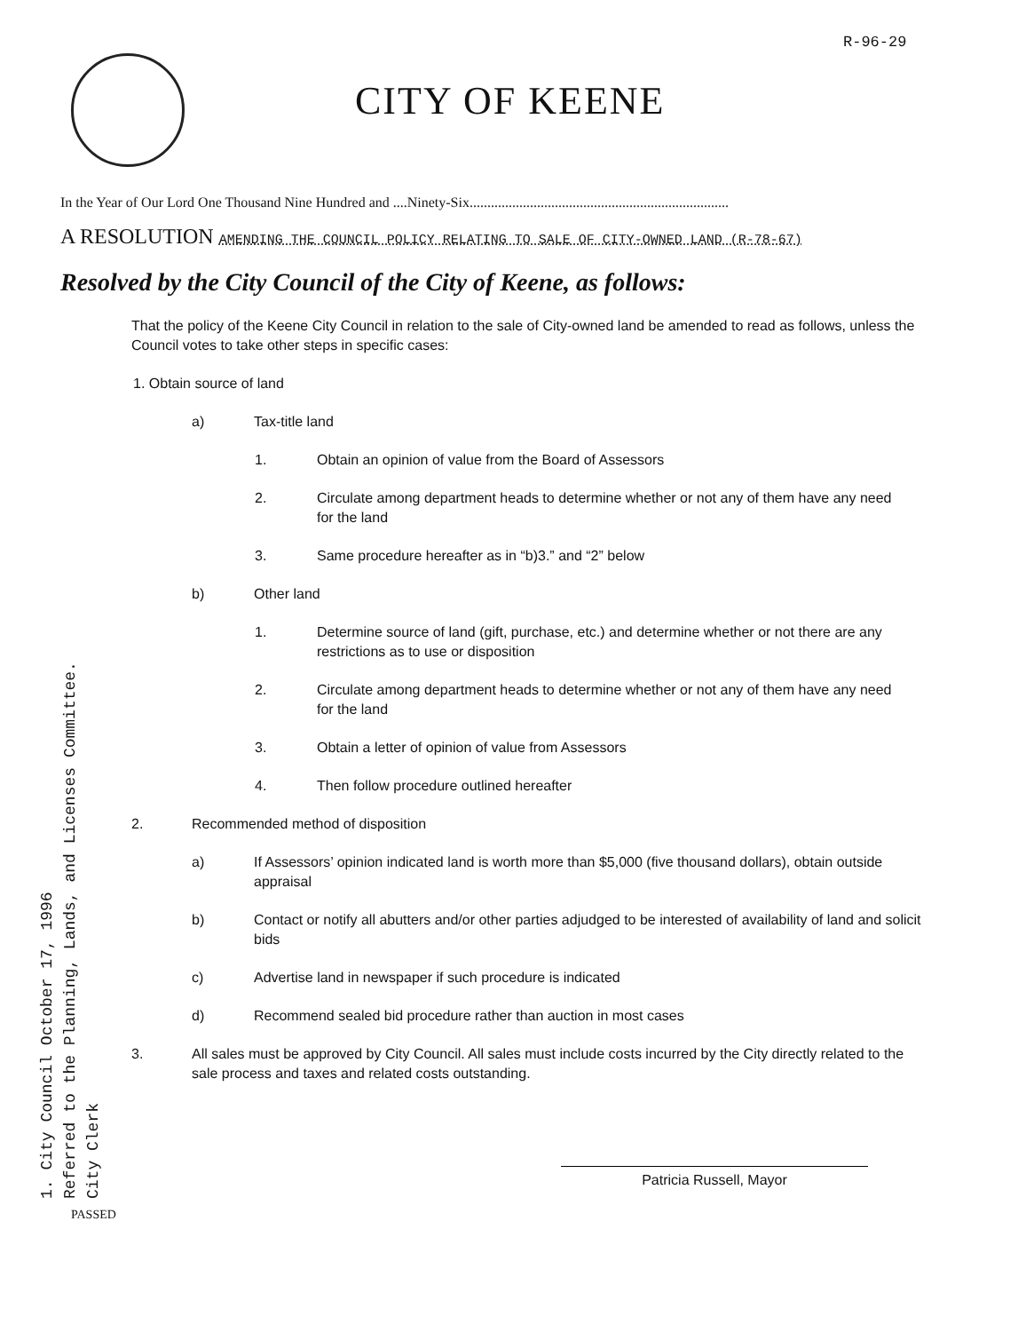R-96-29
CITY OF KEENE
In the Year of Our Lord One Thousand Nine Hundred and ....Ninety-Six.........................................................................
A RESOLUTION AMENDING THE COUNCIL POLICY RELATING TO SALE OF CITY-OWNED LAND (R-78-67)
Resolved by the City Council of the City of Keene, as follows:
That the policy of the Keene City Council in relation to the sale of City-owned land be amended to read as follows, unless the Council votes to take other steps in specific cases:
1. Obtain source of land
a) Tax-title land
1. Obtain an opinion of value from the Board of Assessors
2. Circulate among department heads to determine whether or not any of them have any need for the land
3. Same procedure hereafter as in “b)3.” and “2” below
b) Other land
1. Determine source of land (gift, purchase, etc.) and determine whether or not there are any restrictions as to use or disposition
2. Circulate among department heads to determine whether or not any of them have any need for the land
3. Obtain a letter of opinion of value from Assessors
4. Then follow procedure outlined hereafter
2. Recommended method of disposition
a) If Assessors’ opinion indicated land is worth more than $5,000 (five thousand dollars), obtain outside appraisal
b) Contact or notify all abutters and/or other parties adjudged to be interested of availability of land and solicit bids
c) Advertise land in newspaper if such procedure is indicated
d) Recommend sealed bid procedure rather than auction in most cases
3. All sales must be approved by City Council. All sales must include costs incurred by the City directly related to the sale process and taxes and related costs outstanding.
1. City Council October 17, 1996
Referred to the Planning, Lands, and Licenses Committee.
City Clerk
PASSED
Patricia Russell, Mayor